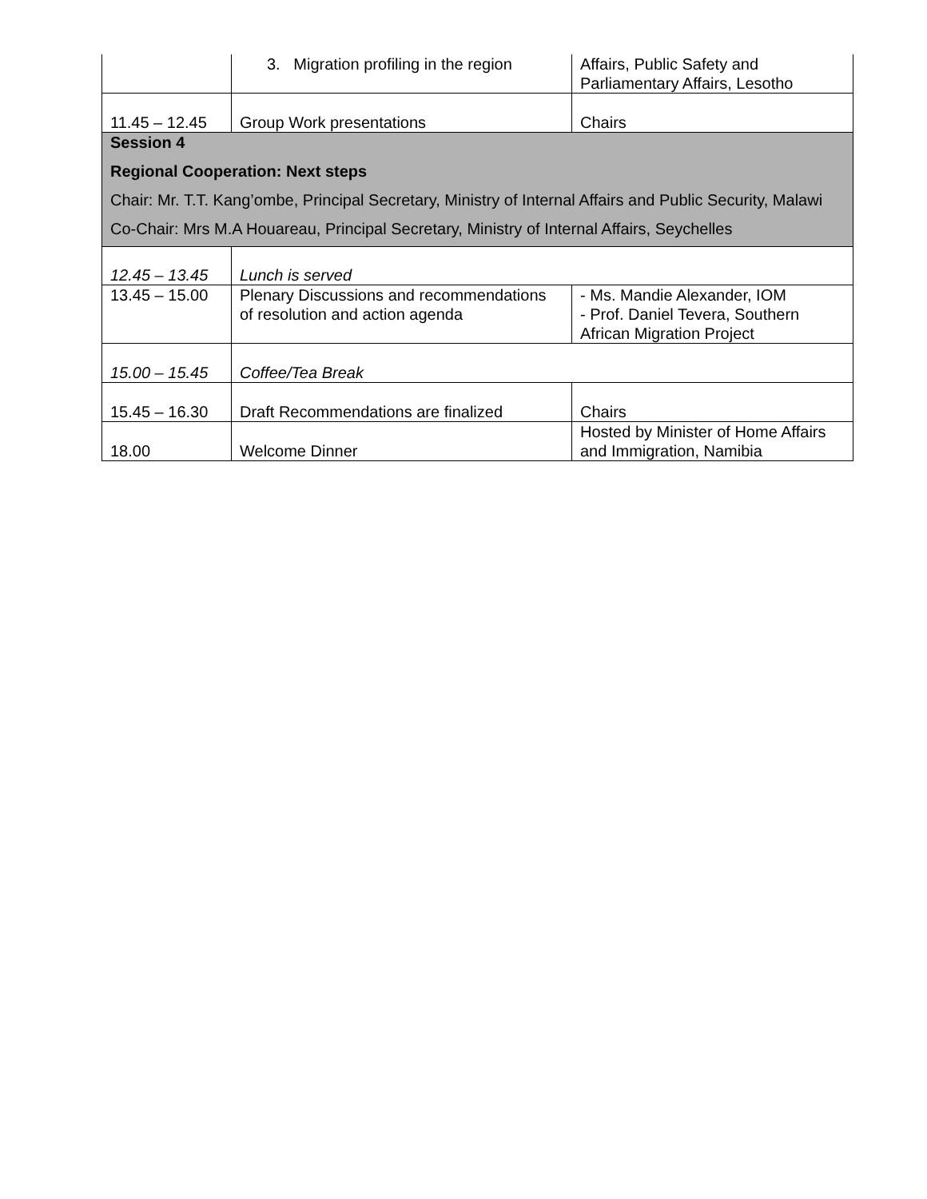| | 3. Migration profiling in the region | Affairs, Public Safety and Parliamentary Affairs, Lesotho |
| 11.45 – 12.45 | Group Work presentations | Chairs |
| Session 4 Regional Cooperation: Next steps Chair: Mr. T.T. Kang’ombe, Principal Secretary, Ministry of Internal Affairs and Public Security, Malawi Co-Chair: Mrs M.A Houareau, Principal Secretary, Ministry of Internal Affairs, Seychelles | | |
| 12.45 – 13.45 | Lunch is served | |
| 13.45 – 15.00 | Plenary Discussions and recommendations of resolution and action agenda | - Ms. Mandie Alexander, IOM - Prof. Daniel Tevera, Southern African Migration Project |
| 15.00 – 15.45 | Coffee/Tea Break | |
| 15.45 – 16.30 | Draft Recommendations are finalized | Chairs |
| 18.00 | Welcome Dinner | Hosted by Minister of Home Affairs and Immigration, Namibia |